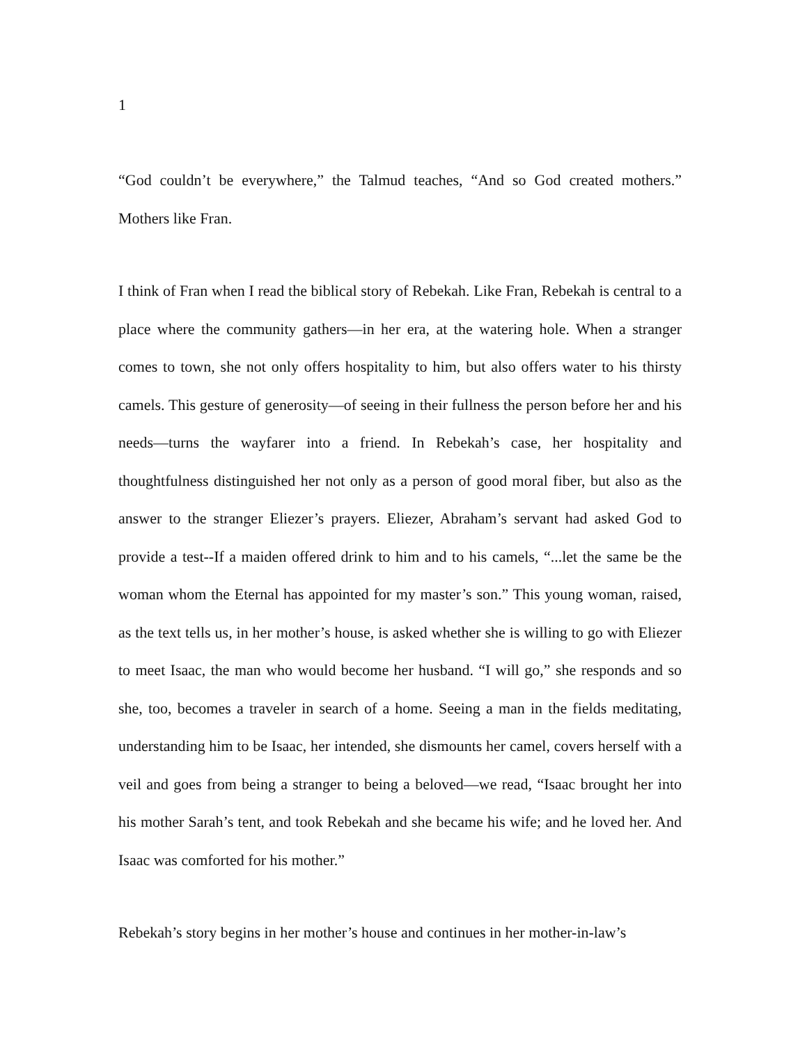1
“God couldn’t be everywhere,” the Talmud teaches, “And so God created mothers.” Mothers like Fran.
I think of Fran when I read the biblical story of Rebekah. Like Fran, Rebekah is central to a place where the community gathers—in her era, at the watering hole. When a stranger comes to town, she not only offers hospitality to him, but also offers water to his thirsty camels. This gesture of generosity—of seeing in their fullness the person before her and his needs—turns the wayfarer into a friend. In Rebekah’s case, her hospitality and thoughtfulness distinguished her not only as a person of good moral fiber, but also as the answer to the stranger Eliezer’s prayers. Eliezer, Abraham’s servant had asked God to provide a test--If a maiden offered drink to him and to his camels, “...let the same be the woman whom the Eternal has appointed for my master’s son.” This young woman, raised, as the text tells us, in her mother’s house, is asked whether she is willing to go with Eliezer to meet Isaac, the man who would become her husband. “I will go,” she responds and so she, too, becomes a traveler in search of a home. Seeing a man in the fields meditating, understanding him to be Isaac, her intended, she dismounts her camel, covers herself with a veil and goes from being a stranger to being a beloved—we read, “Isaac brought her into his mother Sarah’s tent, and took Rebekah and she became his wife; and he loved her. And Isaac was comforted for his mother.”
Rebekah’s story begins in her mother’s house and continues in her mother-in-law’s